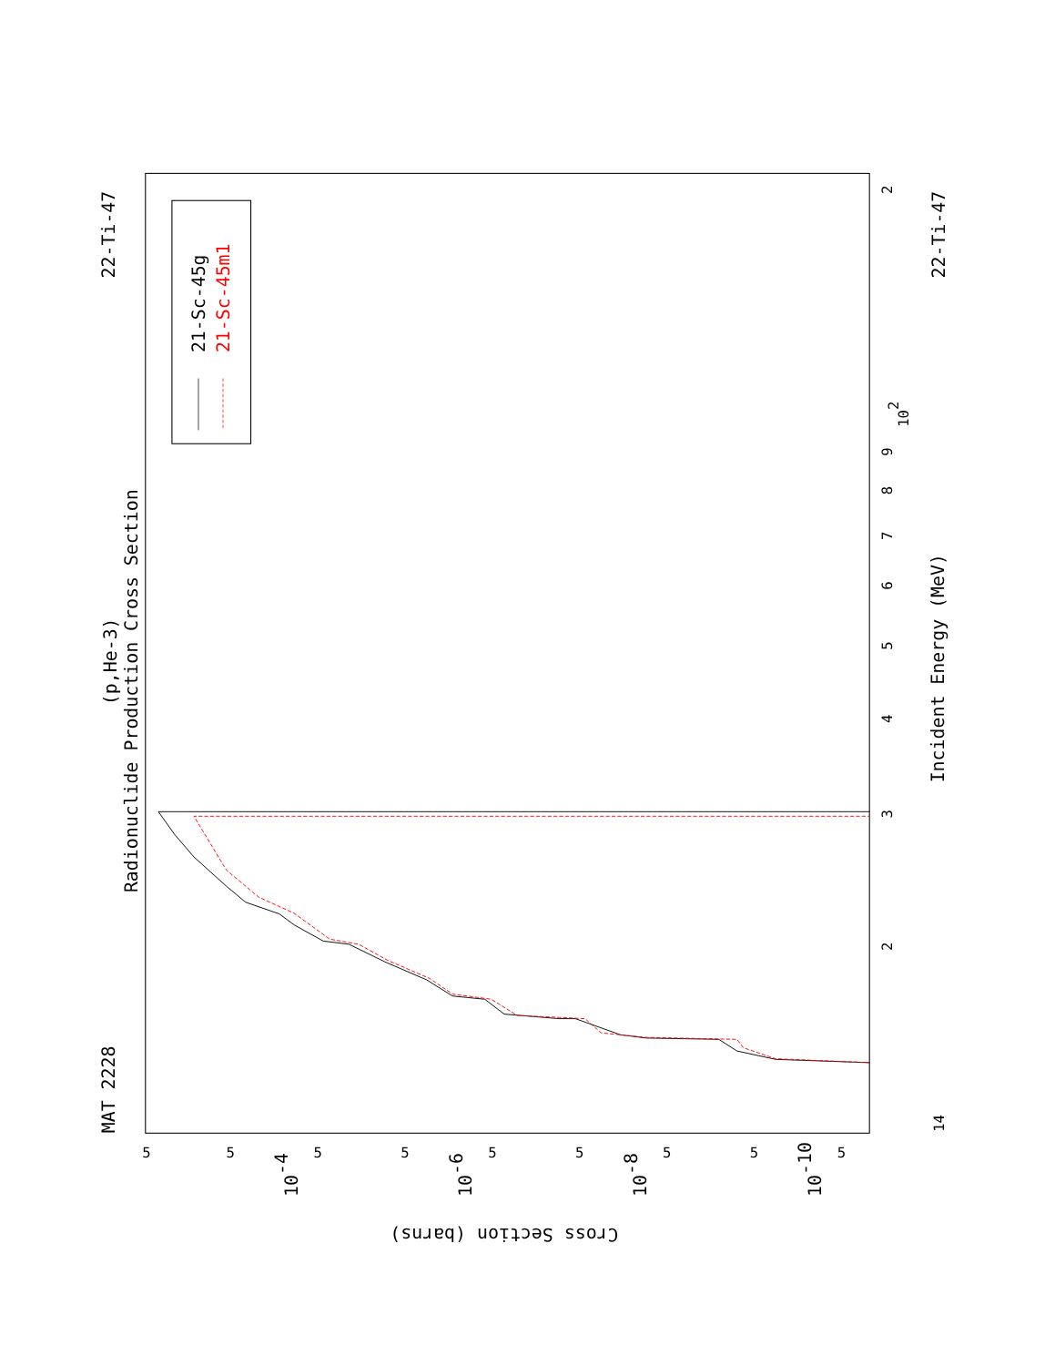MAT 2228
22-Ti-47
22-Ti-47
Radionuclide Production Cross Section
(p,He-3)
Incident Energy (MeV)
Cross Section (barns)
14
2
3
4
5
6
7
8
9
102
2
5
5
5
5
5
5
5
5
5
10-4
10-6
10-8
10-10
21-Sc-45g
21-Sc-45m1